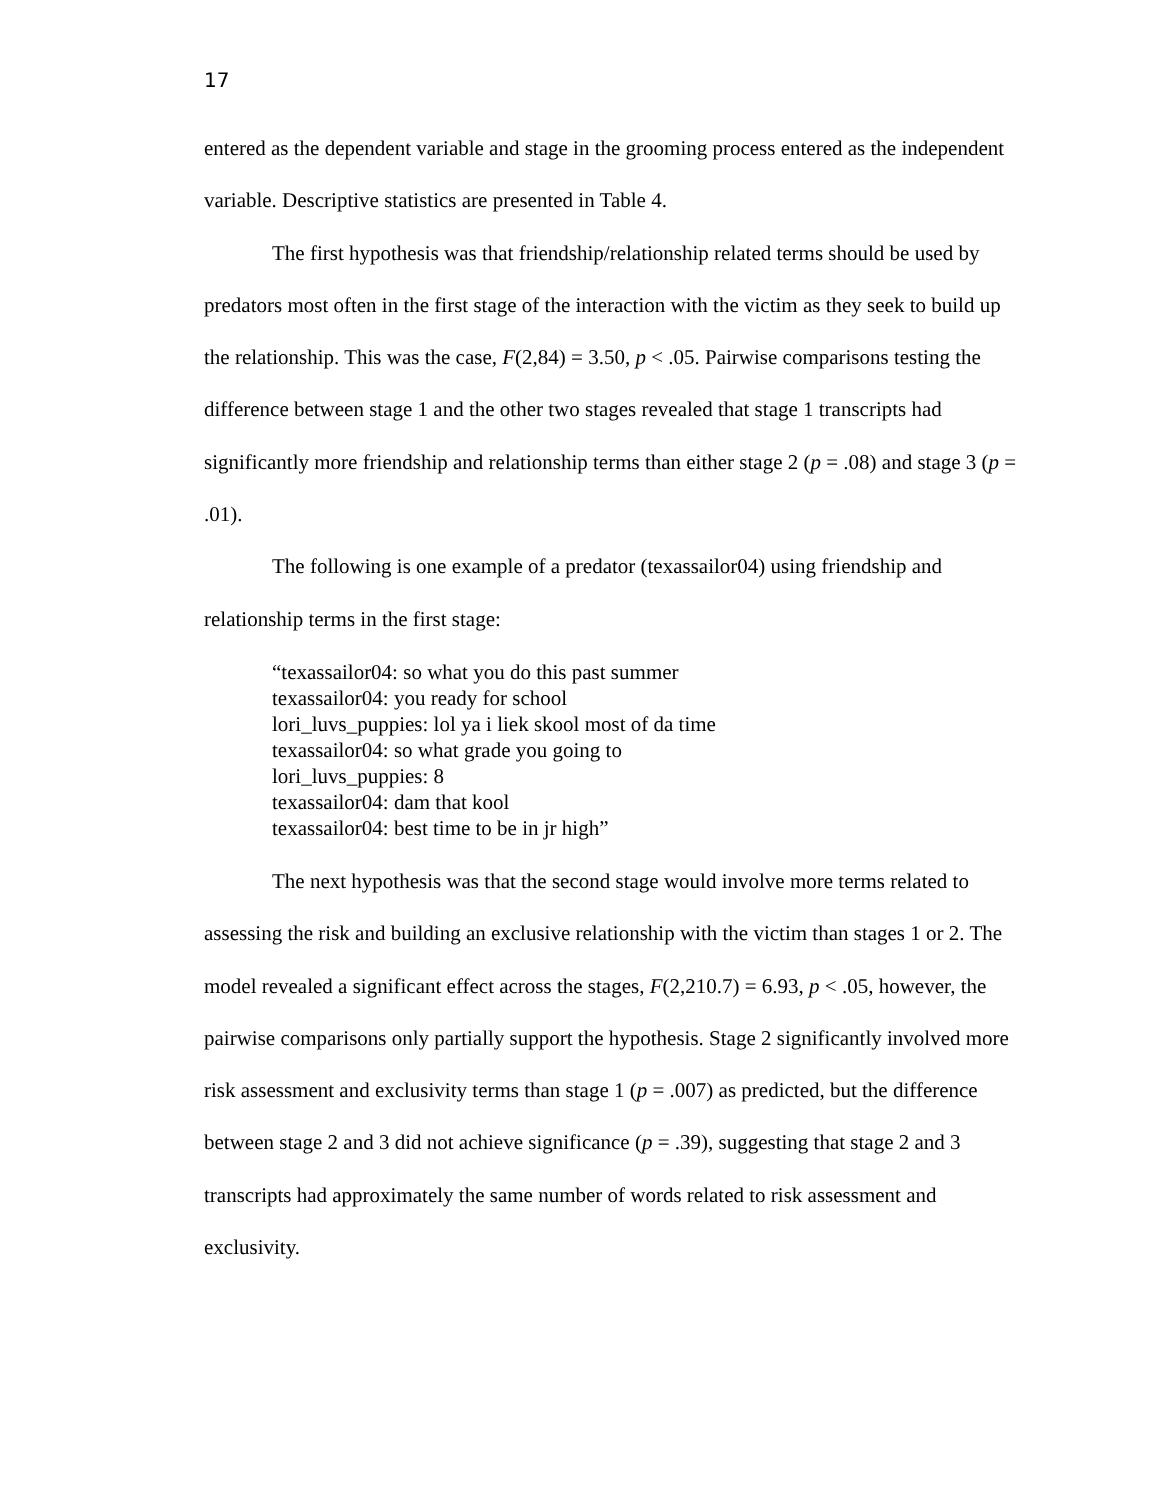17
entered as the dependent variable and stage in the grooming process entered as the independent variable. Descriptive statistics are presented in Table 4.
The first hypothesis was that friendship/relationship related terms should be used by predators most often in the first stage of the interaction with the victim as they seek to build up the relationship. This was the case, F(2,84) = 3.50, p < .05. Pairwise comparisons testing the difference between stage 1 and the other two stages revealed that stage 1 transcripts had significantly more friendship and relationship terms than either stage 2 (p = .08) and stage 3 (p = .01).
The following is one example of a predator (texassailor04) using friendship and relationship terms in the first stage:
“texassailor04: so what you do this past summer
texassailor04: you ready for school
lori_luvs_puppies: lol ya i liek skool most of da time
texassailor04: so what grade you going to
lori_luvs_puppies: 8
texassailor04: dam that kool
texassailor04: best time to be in jr high”
The next hypothesis was that the second stage would involve more terms related to assessing the risk and building an exclusive relationship with the victim than stages 1 or 2. The model revealed a significant effect across the stages, F(2,210.7) = 6.93, p < .05, however, the pairwise comparisons only partially support the hypothesis. Stage 2 significantly involved more risk assessment and exclusivity terms than stage 1 (p = .007) as predicted, but the difference between stage 2 and 3 did not achieve significance (p = .39), suggesting that stage 2 and 3 transcripts had approximately the same number of words related to risk assessment and exclusivity.